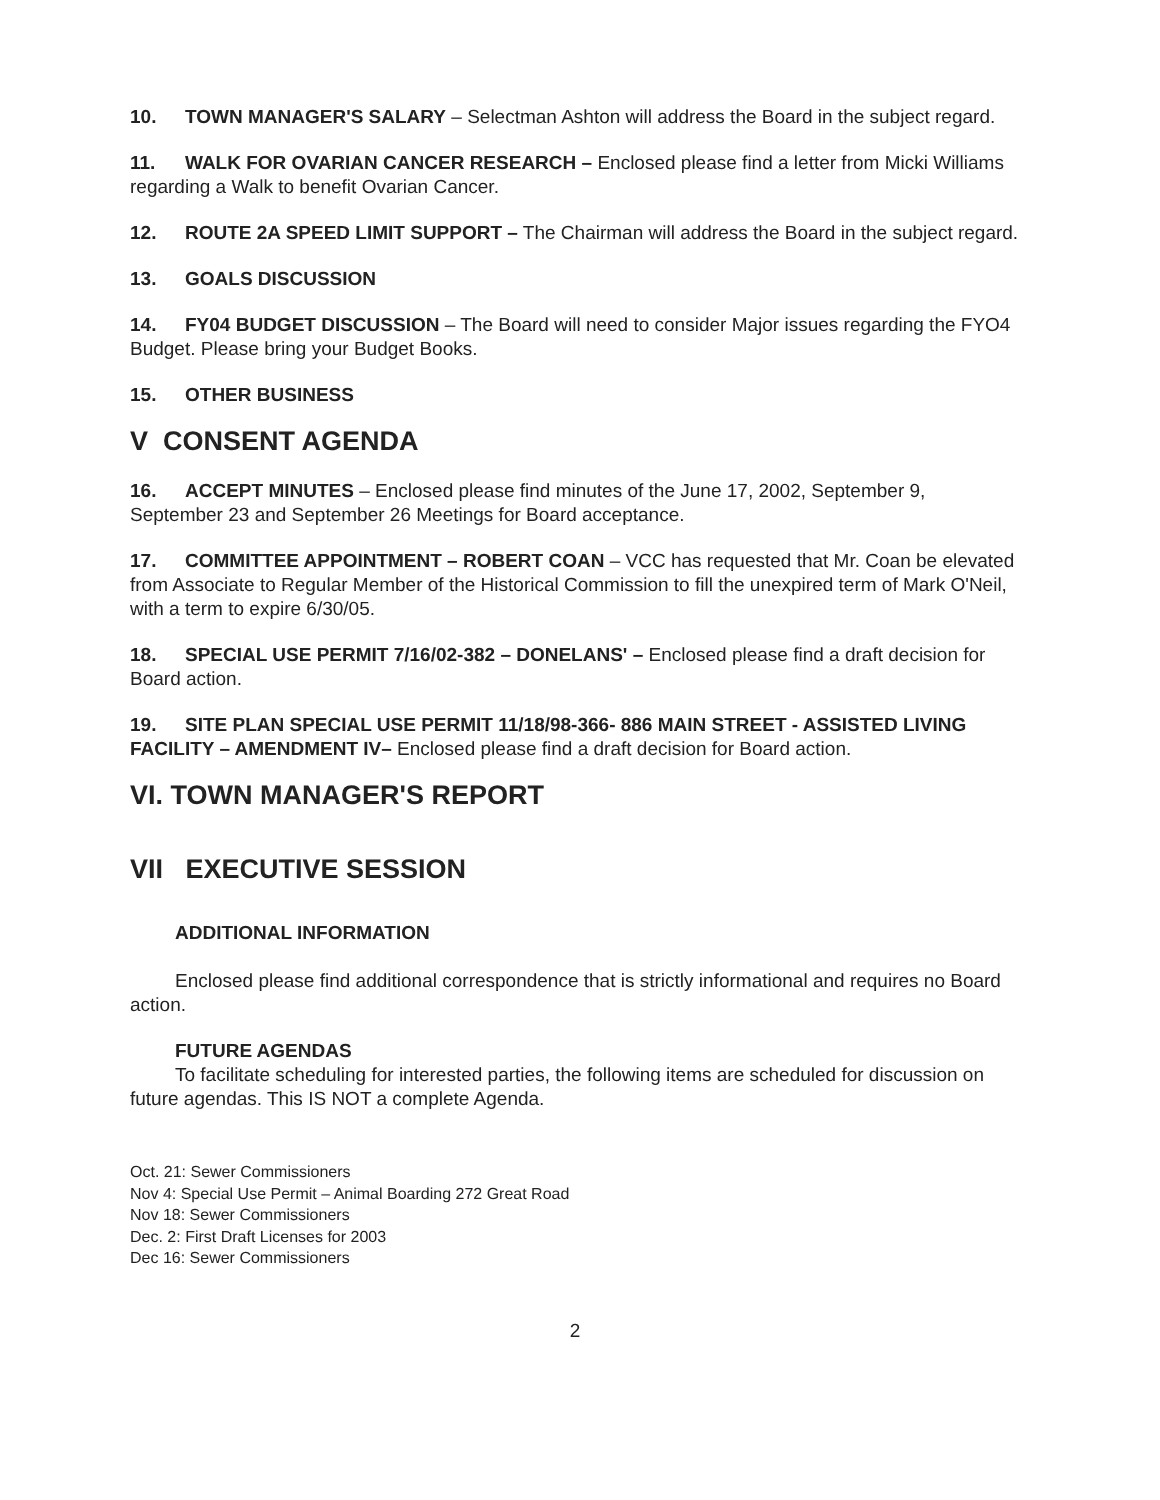10. TOWN MANAGER'S SALARY – Selectman Ashton will address the Board in the subject regard.
11. WALK FOR OVARIAN CANCER RESEARCH – Enclosed please find a letter from Micki Williams regarding a Walk to benefit Ovarian Cancer.
12. ROUTE 2A SPEED LIMIT SUPPORT – The Chairman will address the Board in the subject regard.
13. GOALS DISCUSSION
14. FY04 BUDGET DISCUSSION – The Board will need to consider Major issues regarding the FYO4 Budget. Please bring your Budget Books.
15. OTHER BUSINESS
V CONSENT AGENDA
16. ACCEPT MINUTES – Enclosed please find minutes of the June 17, 2002, September 9, September 23 and September 26 Meetings for Board acceptance.
17. COMMITTEE APPOINTMENT – ROBERT COAN – VCC has requested that Mr. Coan be elevated from Associate to Regular Member of the Historical Commission to fill the unexpired term of Mark O'Neil, with a term to expire 6/30/05.
18. SPECIAL USE PERMIT 7/16/02-382 – DONELANS' – Enclosed please find a draft decision for Board action.
19. SITE PLAN SPECIAL USE PERMIT 11/18/98-366- 886 MAIN STREET - ASSISTED LIVING FACILITY – AMENDMENT IV– Enclosed please find a draft decision for Board action.
VI. TOWN MANAGER'S REPORT
VII EXECUTIVE SESSION
ADDITIONAL INFORMATION
Enclosed please find additional correspondence that is strictly informational and requires no Board action.
FUTURE AGENDAS
To facilitate scheduling for interested parties, the following items are scheduled for discussion on future agendas. This IS NOT a complete Agenda.
Oct. 21: Sewer Commissioners
Nov 4: Special Use Permit – Animal Boarding 272 Great Road
Nov 18: Sewer Commissioners
Dec. 2: First Draft Licenses for 2003
Dec 16: Sewer Commissioners
2